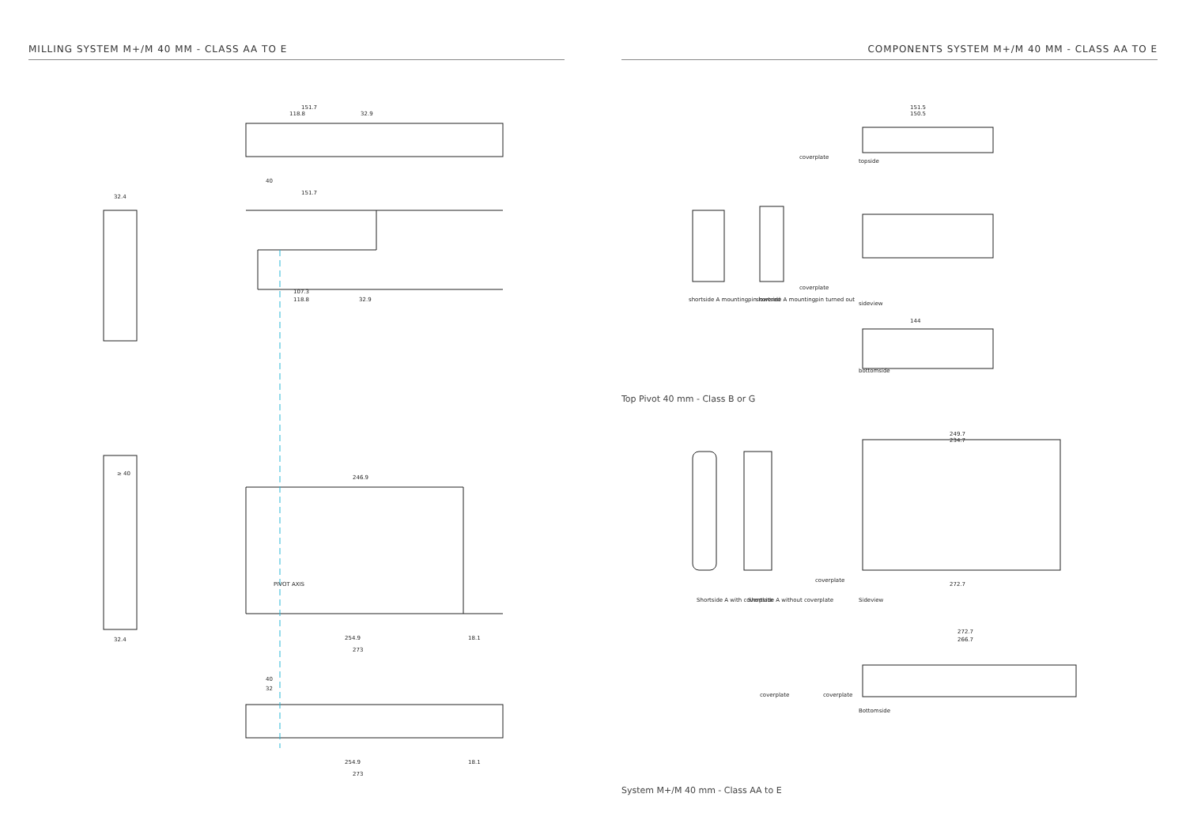MILLING SYSTEM M+/M 40 MM - CLASS AA TO E
151.7
118.8
32.9
40
151.7
32.4
107.3
118.8
32.9
≥ 40
246.9
254.9
273
18.1
32.4
PIVOT AXIS
40
32
254.9
273
18.1
COMPONENTS SYSTEM M+/M 40 MM - CLASS AA TO E
151.5
150.5
coverplate
topside
shortside A mountingpin lowered
shortside A mountingpin turned out
coverplate
sideview
144
bottomside
Top Pivot 40 mm - Class B or G
249.7
234.7
coverplate
272.7
Shortside A with coverplate
Shortside A without coverplate
Sideview
272.7
266.7
coverplate
coverplate
Bottomside
System M+/M 40 mm - Class AA to E